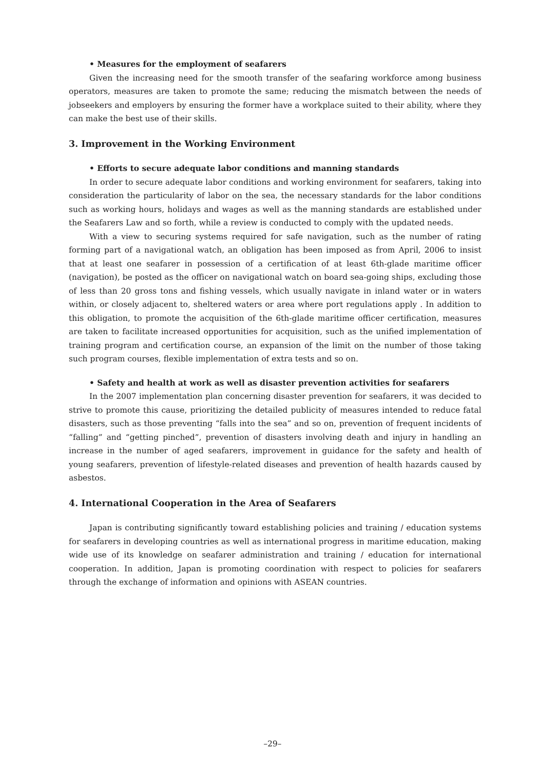• Measures for the employment of seafarers
Given the increasing need for the smooth transfer of the seafaring workforce among business operators, measures are taken to promote the same; reducing the mismatch between the needs of jobseekers and employers by ensuring the former have a workplace suited to their ability, where they can make the best use of their skills.
3. Improvement in the Working Environment
• Efforts to secure adequate labor conditions and manning standards
In order to secure adequate labor conditions and working environment for seafarers, taking into consideration the particularity of labor on the sea, the necessary standards for the labor conditions such as working hours, holidays and wages as well as the manning standards are established under the Seafarers Law and so forth, while a review is conducted to comply with the updated needs.
With a view to securing systems required for safe navigation, such as the number of rating forming part of a navigational watch, an obligation has been imposed as from April, 2006 to insist that at least one seafarer in possession of a certification of at least 6th-glade maritime officer (navigation), be posted as the officer on navigational watch on board sea-going ships, excluding those of less than 20 gross tons and fishing vessels, which usually navigate in inland water or in waters within, or closely adjacent to, sheltered waters or area where port regulations apply . In addition to this obligation, to promote the acquisition of the 6th-glade maritime officer certification, measures are taken to facilitate increased opportunities for acquisition, such as the unified implementation of training program and certification course, an expansion of the limit on the number of those taking such program courses, flexible implementation of extra tests and so on.
• Safety and health at work as well as disaster prevention activities for seafarers
In the 2007 implementation plan concerning disaster prevention for seafarers, it was decided to strive to promote this cause, prioritizing the detailed publicity of measures intended to reduce fatal disasters, such as those preventing “falls into the sea” and so on, prevention of frequent incidents of “falling” and “getting pinched”, prevention of disasters involving death and injury in handling an increase in the number of aged seafarers, improvement in guidance for the safety and health of young seafarers, prevention of lifestyle-related diseases and prevention of health hazards caused by asbestos.
4. International Cooperation in the Area of Seafarers
Japan is contributing significantly toward establishing policies and training / education systems for seafarers in developing countries as well as international progress in maritime education, making wide use of its knowledge on seafarer administration and training / education for international cooperation. In addition, Japan is promoting coordination with respect to policies for seafarers through the exchange of information and opinions with ASEAN countries.
–29–